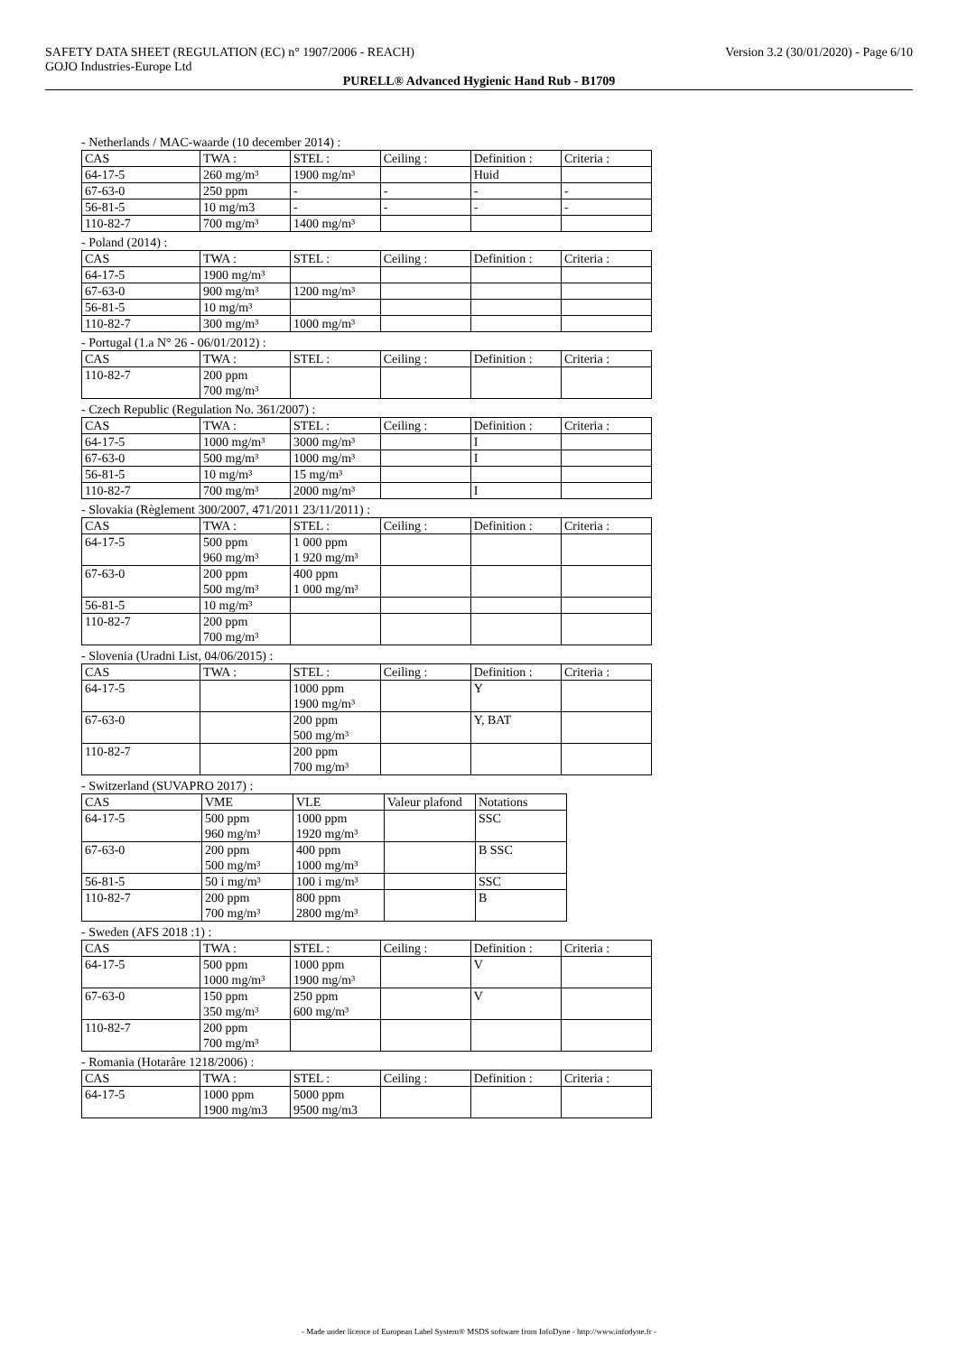SAFETY DATA SHEET (REGULATION (EC) n° 1907/2006 - REACH) Version 3.2 (30/01/2020) - Page 6/10
GOJO Industries-Europe Ltd
PURELL® Advanced Hygienic Hand Rub - B1709
- Netherlands / MAC-waarde (10 december 2014) :
| CAS | TWA : | STEL : | Ceiling : | Definition : | Criteria : |
| 64-17-5 | 260 mg/m³ | 1900 mg/m³ | | Huid | |
| 67-63-0 | 250 ppm | - | - | - | - |
| 56-81-5 | 10 mg/m3 | - | - | - | - |
| 110-82-7 | 700 mg/m³ | 1400 mg/m³ | | | |
- Poland (2014) :
| CAS | TWA : | STEL : | Ceiling : | Definition : | Criteria : |
| 64-17-5 | 1900 mg/m³ | | | | |
| 67-63-0 | 900 mg/m³ | 1200 mg/m³ | | | |
| 56-81-5 | 10 mg/m³ | | | | |
| 110-82-7 | 300 mg/m³ | 1000 mg/m³ | | | |
- Portugal (1.a N° 26 - 06/01/2012) :
| CAS | TWA : | STEL : | Ceiling : | Definition : | Criteria : |
| 110-82-7 | 200 ppm 700 mg/m³ | | | | |
- Czech Republic (Regulation No. 361/2007) :
| CAS | TWA : | STEL : | Ceiling : | Definition : | Criteria : |
| 64-17-5 | 1000 mg/m³ | 3000 mg/m³ | | I | |
| 67-63-0 | 500 mg/m³ | 1000 mg/m³ | | I | |
| 56-81-5 | 10 mg/m³ | 15 mg/m³ | | | |
| 110-82-7 | 700 mg/m³ | 2000 mg/m³ | | I | |
- Slovakia (Règlement 300/2007, 471/2011 23/11/2011) :
| CAS | TWA : | STEL : | Ceiling : | Definition : | Criteria : |
| 64-17-5 | 500 ppm 960 mg/m³ | 1 000 ppm 1 920 mg/m³ | | | |
| 67-63-0 | 200 ppm 500 mg/m³ | 400 ppm 1 000 mg/m³ | | | |
| 56-81-5 | 10 mg/m³ | | | | |
| 110-82-7 | 200 ppm 700 mg/m³ | | | | |
- Slovenia (Uradni List, 04/06/2015) :
| CAS | TWA : | STEL : | Ceiling : | Definition : | Criteria : |
| 64-17-5 | | 1000 ppm 1900 mg/m³ | | Y | |
| 67-63-0 | | 200 ppm 500 mg/m³ | | Y, BAT | |
| 110-82-7 | | 200 ppm 700 mg/m³ | | | |
- Switzerland (SUVAPRO 2017) :
| CAS | VME | VLE | Valeur plafond | Notations |
| 64-17-5 | 500 ppm 960 mg/m³ | 1000 ppm 1920 mg/m³ | | SSC |
| 67-63-0 | 200 ppm 500 mg/m³ | 400 ppm 1000 mg/m³ | | B SSC |
| 56-81-5 | 50 i mg/m³ | 100 i mg/m³ | | SSC |
| 110-82-7 | 200 ppm 700 mg/m³ | 800 ppm 2800 mg/m³ | | B |
- Sweden (AFS 2018 :1) :
| CAS | TWA : | STEL : | Ceiling : | Definition : | Criteria : |
| 64-17-5 | 500 ppm 1000 mg/m³ | 1000 ppm 1900 mg/m³ | | V | |
| 67-63-0 | 150 ppm 350 mg/m³ | 250 ppm 600 mg/m³ | | V | |
| 110-82-7 | 200 ppm 700 mg/m³ | | | | |
- Romania (Hotarâre 1218/2006) :
| CAS | TWA : | STEL : | Ceiling : | Definition : | Criteria : |
| 64-17-5 | 1000 ppm 1900 mg/m3 | 5000 ppm 9500 mg/m3 | | | |
- Made under licence of European Label System® MSDS software from InfoDyne - http://www.infodyne.fr -